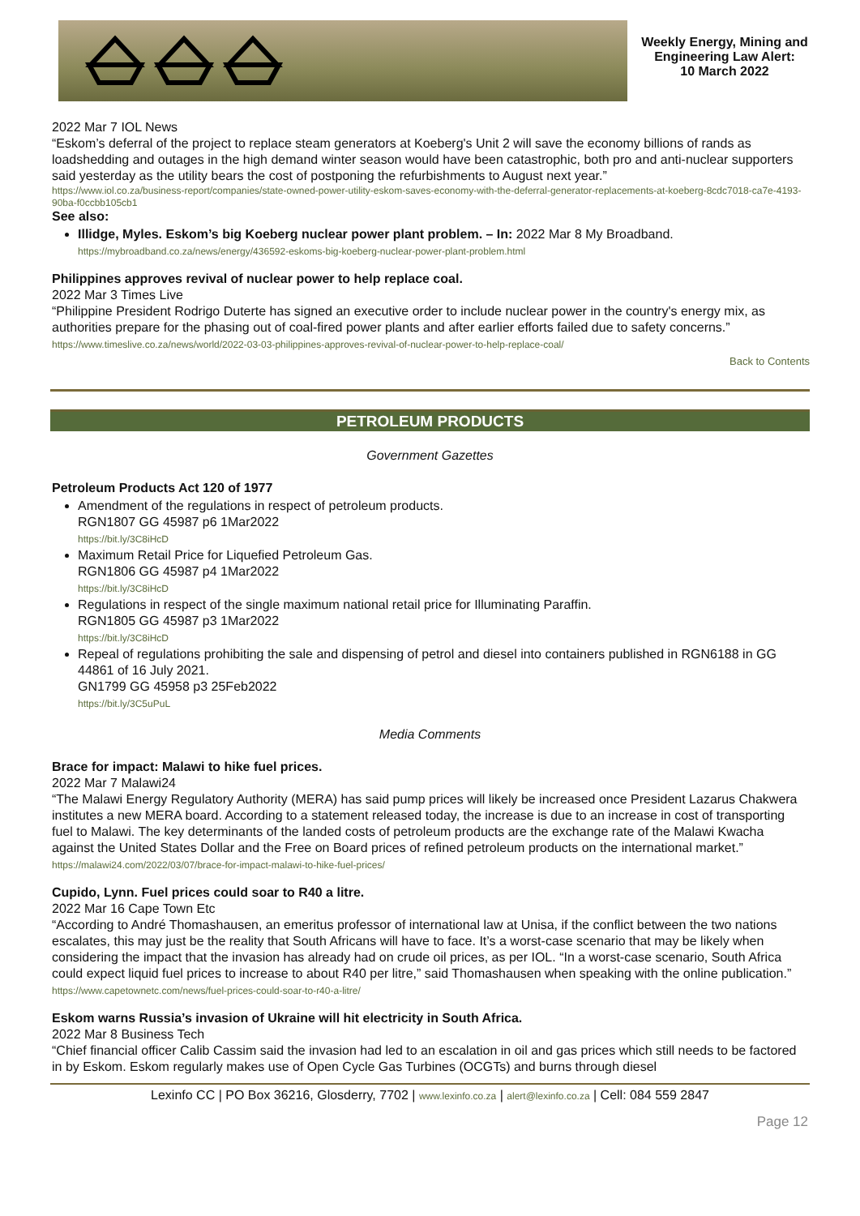Weekly Energy, Mining and Engineering Law Alert:
10 March 2022
2022 Mar 7 IOL News
“Eskom’s deferral of the project to replace steam generators at Koeberg's Unit 2 will save the economy billions of rands as loadshedding and outages in the high demand winter season would have been catastrophic, both pro and anti-nuclear supporters said yesterday as the utility bears the cost of postponing the refurbishments to August next year.”
https://www.iol.co.za/business-report/companies/state-owned-power-utility-eskom-saves-economy-with-the-deferral-generator-replacements-at-koeberg-8cdc7018-ca7e-4193-90ba-f0ccbb105cb1
See also:
Illidge, Myles. Eskom’s big Koeberg nuclear power plant problem. – In: 2022 Mar 8 My Broadband.
https://mybroadband.co.za/news/energy/436592-eskoms-big-koeberg-nuclear-power-plant-problem.html
Philippines approves revival of nuclear power to help replace coal.
2022 Mar 3 Times Live
“Philippine President Rodrigo Duterte has signed an executive order to include nuclear power in the country's energy mix, as authorities prepare for the phasing out of coal-fired power plants and after earlier efforts failed due to safety concerns.”
https://www.timeslive.co.za/news/world/2022-03-03-philippines-approves-revival-of-nuclear-power-to-help-replace-coal/
Back to Contents
PETROLEUM PRODUCTS
Government Gazettes
Petroleum Products Act 120 of 1977
Amendment of the regulations in respect of petroleum products.
RGN1807 GG 45987 p6 1Mar2022
https://bit.ly/3C8iHcD
Maximum Retail Price for Liquefied Petroleum Gas.
RGN1806 GG 45987 p4 1Mar2022
https://bit.ly/3C8iHcD
Regulations in respect of the single maximum national retail price for Illuminating Paraffin.
RGN1805 GG 45987 p3 1Mar2022
https://bit.ly/3C8iHcD
Repeal of regulations prohibiting the sale and dispensing of petrol and diesel into containers published in RGN6188 in GG 44861 of 16 July 2021.
GN1799 GG 45958 p3 25Feb2022
https://bit.ly/3C5uPuL
Media Comments
Brace for impact: Malawi to hike fuel prices.
2022 Mar 7 Malawi24
“The Malawi Energy Regulatory Authority (MERA) has said pump prices will likely be increased once President Lazarus Chakwera institutes a new MERA board. According to a statement released today, the increase is due to an increase in cost of transporting fuel to Malawi. The key determinants of the landed costs of petroleum products are the exchange rate of the Malawi Kwacha against the United States Dollar and the Free on Board prices of refined petroleum products on the international market.”
https://malawi24.com/2022/03/07/brace-for-impact-malawi-to-hike-fuel-prices/
Cupido, Lynn. Fuel prices could soar to R40 a litre.
2022 Mar 16 Cape Town Etc
“According to André Thomashausen, an emeritus professor of international law at Unisa, if the conflict between the two nations escalates, this may just be the reality that South Africans will have to face. It’s a worst-case scenario that may be likely when considering the impact that the invasion has already had on crude oil prices, as per IOL. “In a worst-case scenario, South Africa could expect liquid fuel prices to increase to about R40 per litre,” said Thomashausen when speaking with the online publication.”
https://www.capetownetc.com/news/fuel-prices-could-soar-to-r40-a-litre/
Eskom warns Russia’s invasion of Ukraine will hit electricity in South Africa.
2022 Mar 8 Business Tech
“Chief financial officer Calib Cassim said the invasion had led to an escalation in oil and gas prices which still needs to be factored in by Eskom. Eskom regularly makes use of Open Cycle Gas Turbines (OCGTs) and burns through diesel
Lexinfo CC | PO Box 36216, Glosderry, 7702 | www.lexinfo.co.za | alert@lexinfo.co.za | Cell: 084 559 2847
Page 12